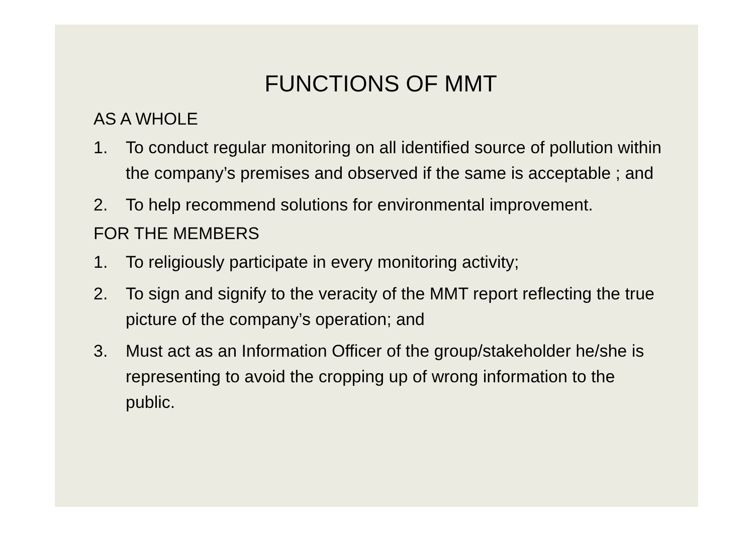FUNCTIONS OF MMT
AS A WHOLE
1. To conduct regular monitoring on all identified source of pollution within the company’s premises and observed if the same is acceptable ; and
2. To help recommend solutions for environmental improvement.
FOR THE MEMBERS
1. To religiously participate in every monitoring activity;
2. To sign and signify to the veracity of the MMT report reflecting the true picture of the company’s operation; and
3. Must act as an Information Officer of the group/stakeholder he/she is representing to avoid the cropping up of wrong information to the public.